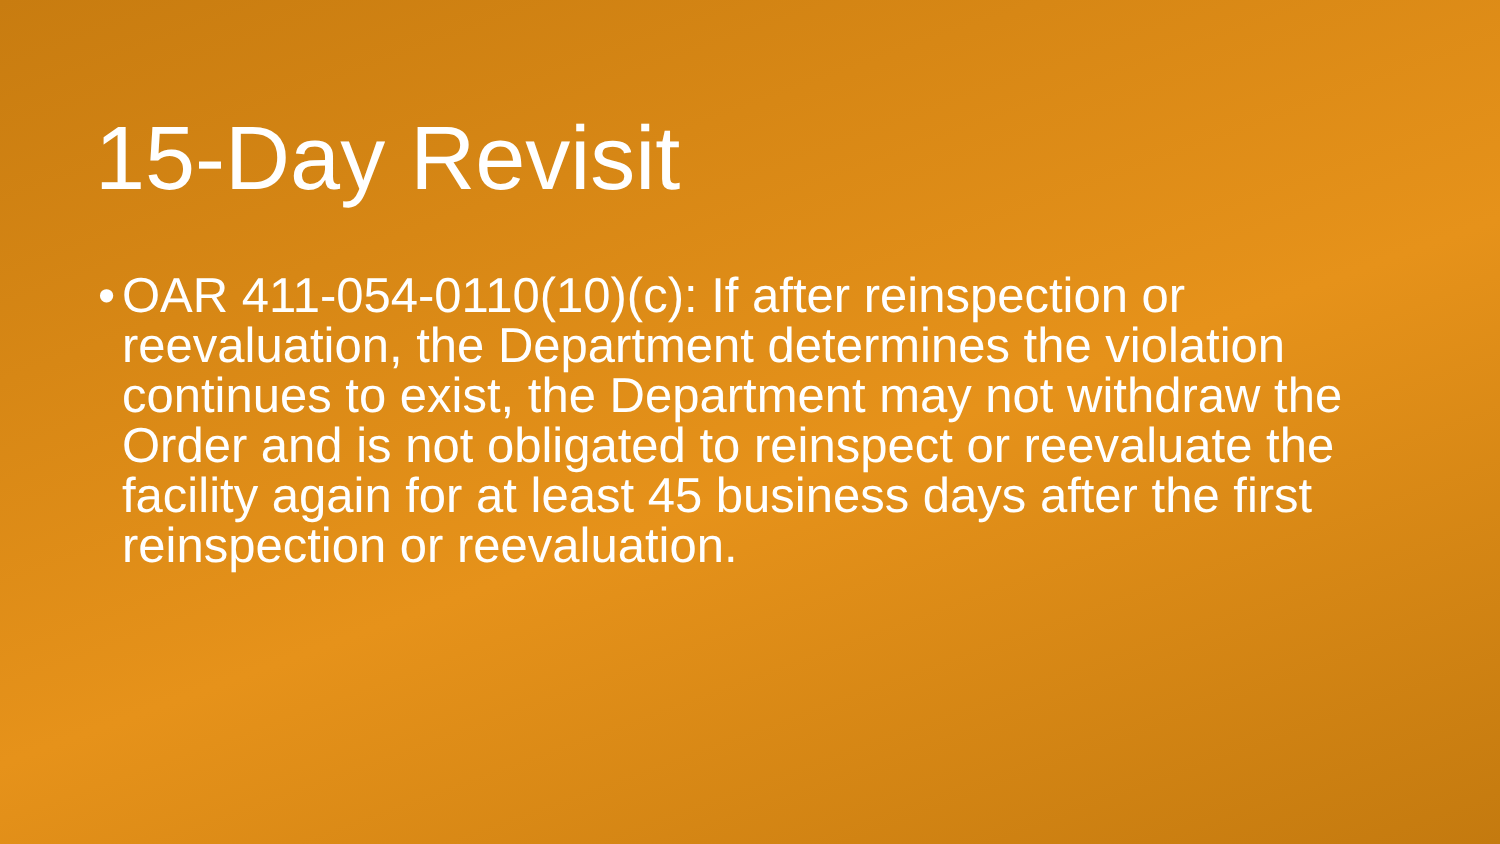15-Day Revisit
• OAR 411-054-0110(10)(c): If after reinspection or reevaluation, the Department determines the violation continues to exist, the Department may not withdraw the Order and is not obligated to reinspect or reevaluate the facility again for at least 45 business days after the first reinspection or reevaluation.